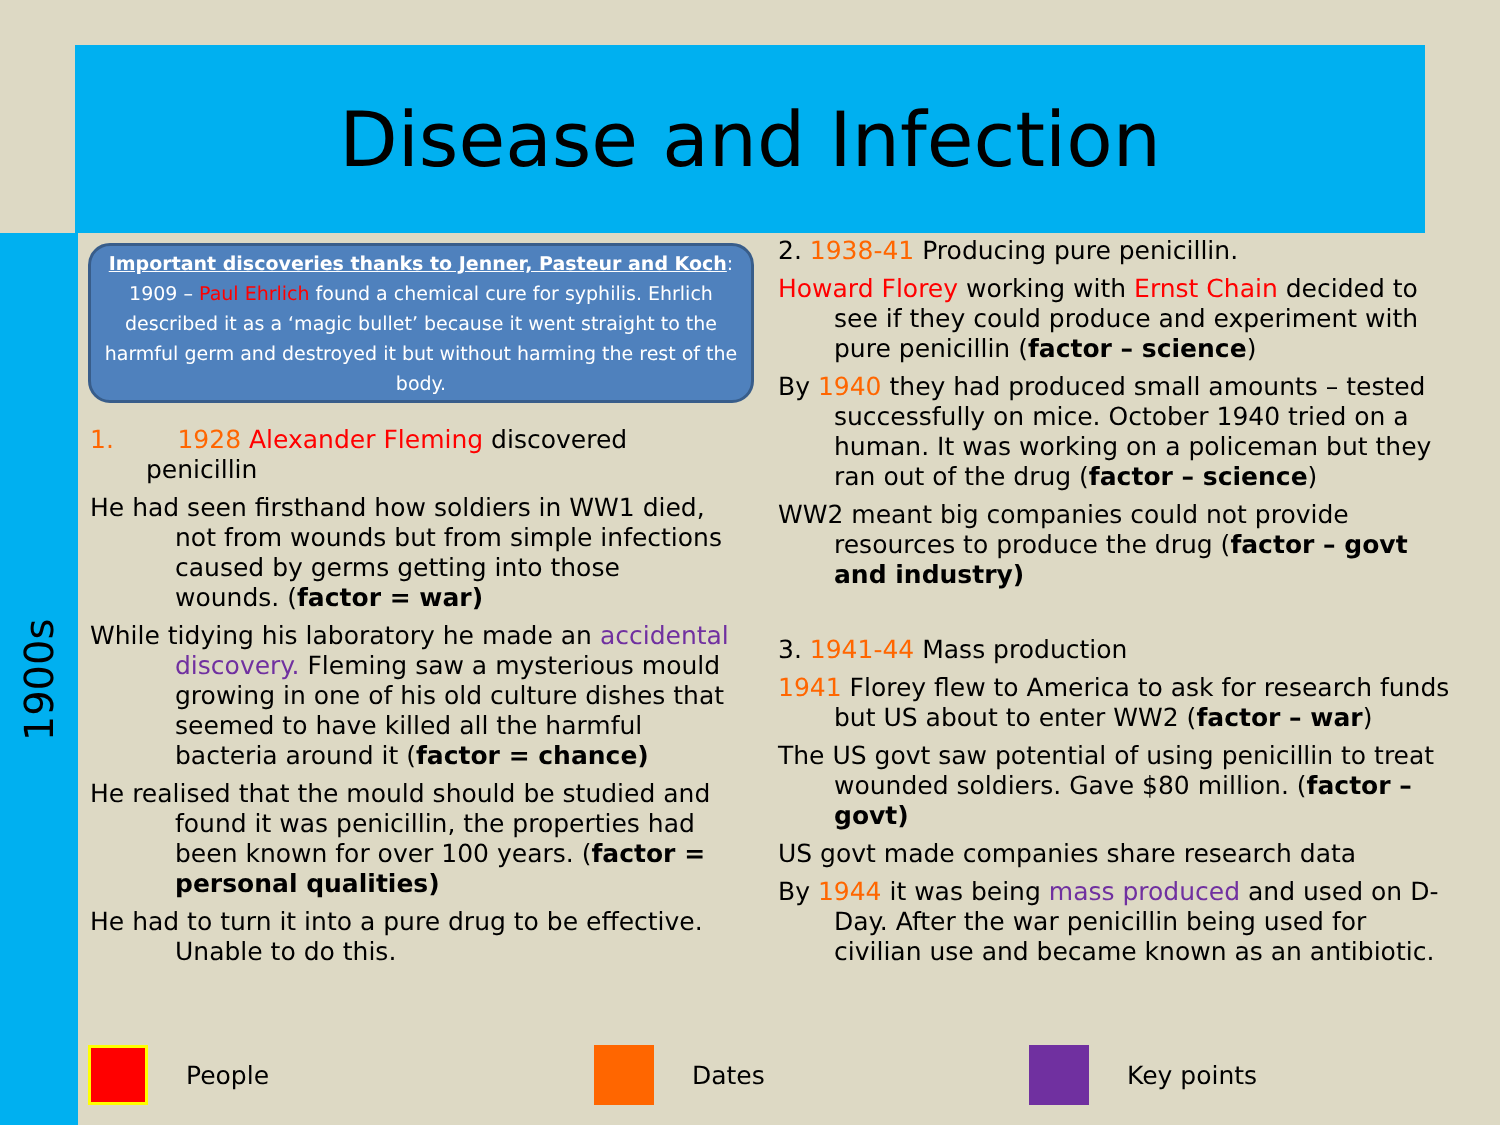Disease and Infection
1900s
Important discoveries thanks to Jenner, Pasteur and Koch:
1909 – Paul Ehrlich found a chemical cure for syphilis. Ehrlich described it as a ‘magic bullet’ because it went straight to the harmful germ and destroyed it but without harming the rest of the body.
1. 1928 Alexander Fleming discovered penicillin
He had seen firsthand how soldiers in WW1 died, not from wounds but from simple infections caused by germs getting into those wounds. (factor = war)
While tidying his laboratory he made an accidental discovery. Fleming saw a mysterious mould growing in one of his old culture dishes that seemed to have killed all the harmful bacteria around it (factor = chance)
He realised that the mould should be studied and found it was penicillin, the properties had been known for over 100 years. (factor = personal qualities)
He had to turn it into a pure drug to be effective. Unable to do this.
2. 1938-41 Producing pure penicillin.
Howard Florey working with Ernst Chain decided to see if they could produce and experiment with pure penicillin (factor – science)
By 1940 they had produced small amounts – tested successfully on mice. October 1940 tried on a human. It was working on a policeman but they ran out of the drug (factor – science)
WW2 meant big companies could not provide resources to produce the drug (factor – govt and industry)
3. 1941-44 Mass production
1941 Florey flew to America to ask for research funds but US about to enter WW2 (factor – war)
The US govt saw potential of using penicillin to treat wounded soldiers. Gave $80 million. (factor – govt)
US govt made companies share research data
By 1944 it was being mass produced and used on D-Day. After the war penicillin being used for civilian use and became known as an antibiotic.
People Dates Key points